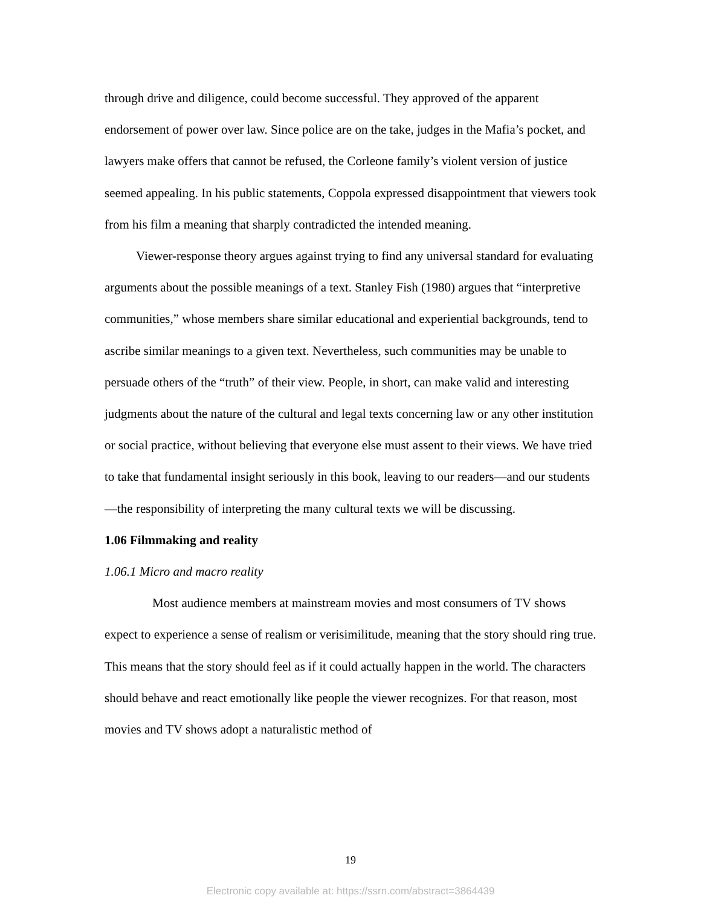through drive and diligence, could become successful. They approved of the apparent endorsement of power over law. Since police are on the take, judges in the Mafia’s pocket, and lawyers make offers that cannot be refused, the Corleone family’s violent version of justice seemed appealing. In his public statements, Coppola expressed disappointment that viewers took from his film a meaning that sharply contradicted the intended meaning.
Viewer-response theory argues against trying to find any universal standard for evaluating arguments about the possible meanings of a text. Stanley Fish (1980) argues that “interpretive communities,” whose members share similar educational and experiential backgrounds, tend to ascribe similar meanings to a given text. Nevertheless, such communities may be unable to persuade others of the “truth” of their view. People, in short, can make valid and interesting judgments about the nature of the cultural and legal texts concerning law or any other institution or social practice, without believing that everyone else must assent to their views. We have tried to take that fundamental insight seriously in this book, leaving to our readers—and our students—the responsibility of interpreting the many cultural texts we will be discussing.
1.06 Filmmaking and reality
1.06.1 Micro and macro reality
Most audience members at mainstream movies and most consumers of TV shows expect to experience a sense of realism or verisimilitude, meaning that the story should ring true. This means that the story should feel as if it could actually happen in the world. The characters should behave and react emotionally like people the viewer recognizes. For that reason, most movies and TV shows adopt a naturalistic method of
19
Electronic copy available at: https://ssrn.com/abstract=3864439